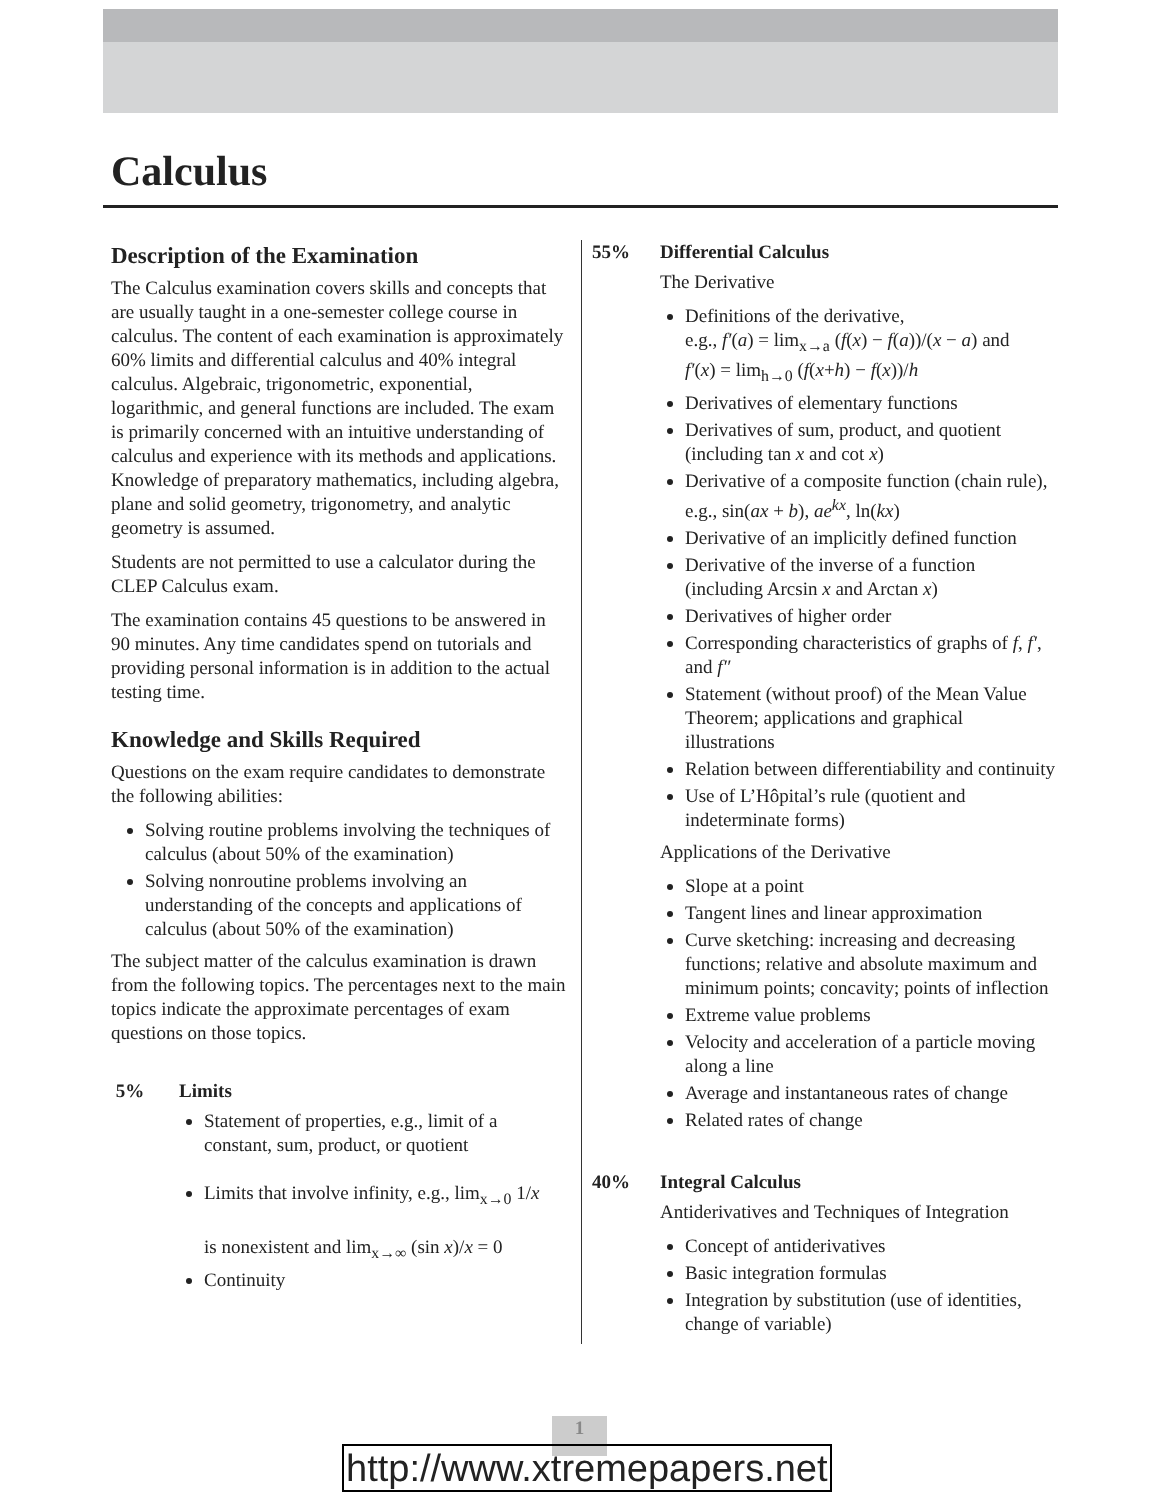Calculus
Description of the Examination
The Calculus examination covers skills and concepts that are usually taught in a one-semester college course in calculus. The content of each examination is approximately 60% limits and differential calculus and 40% integral calculus. Algebraic, trigonometric, exponential, logarithmic, and general functions are included. The exam is primarily concerned with an intuitive understanding of calculus and experience with its methods and applications. Knowledge of preparatory mathematics, including algebra, plane and solid geometry, trigonometry, and analytic geometry is assumed.
Students are not permitted to use a calculator during the CLEP Calculus exam.
The examination contains 45 questions to be answered in 90 minutes. Any time candidates spend on tutorials and providing personal information is in addition to the actual testing time.
Knowledge and Skills Required
Questions on the exam require candidates to demonstrate the following abilities:
Solving routine problems involving the techniques of calculus (about 50% of the examination)
Solving nonroutine problems involving an understanding of the concepts and applications of calculus (about 50% of the examination)
The subject matter of the calculus examination is drawn from the following topics. The percentages next to the main topics indicate the approximate percentages of exam questions on those topics.
5% Limits
Statement of properties, e.g., limit of a constant, sum, product, or quotient
Limits that involve infinity, e.g., lim<sub>x→0</sub> 1/x
is nonexistent and lim<sub>x→∞</sub> (sin x)/x = 0
Continuity
55% Differential Calculus
The Derivative
Definitions of the derivative,
e.g., f′(a) = lim<sub>x→a</sub> (f(x) − f(a))/(x − a) and
f′(x) = lim<sub>h→0</sub> (f(x+h) − f(x))/h
Derivatives of elementary functions
Derivatives of sum, product, and quotient (including tan x and cot x)
Derivative of a composite function (chain rule), e.g., sin(ax + b), ae<sup>kx</sup>, ln(kx)
Derivative of an implicitly defined function
Derivative of the inverse of a function (including Arcsin x and Arctan x)
Derivatives of higher order
Corresponding characteristics of graphs of f, f′, and f″
Statement (without proof) of the Mean Value Theorem; applications and graphical illustrations
Relation between differentiability and continuity
Use of L’Hôpital’s rule (quotient and indeterminate forms)
Applications of the Derivative
Slope at a point
Tangent lines and linear approximation
Curve sketching: increasing and decreasing functions; relative and absolute maximum and minimum points; concavity; points of inflection
Extreme value problems
Velocity and acceleration of a particle moving along a line
Average and instantaneous rates of change
Related rates of change
40% Integral Calculus
Antiderivatives and Techniques of Integration
Concept of antiderivatives
Basic integration formulas
Integration by substitution (use of identities, change of variable)
1
http://www.xtremepapers.net